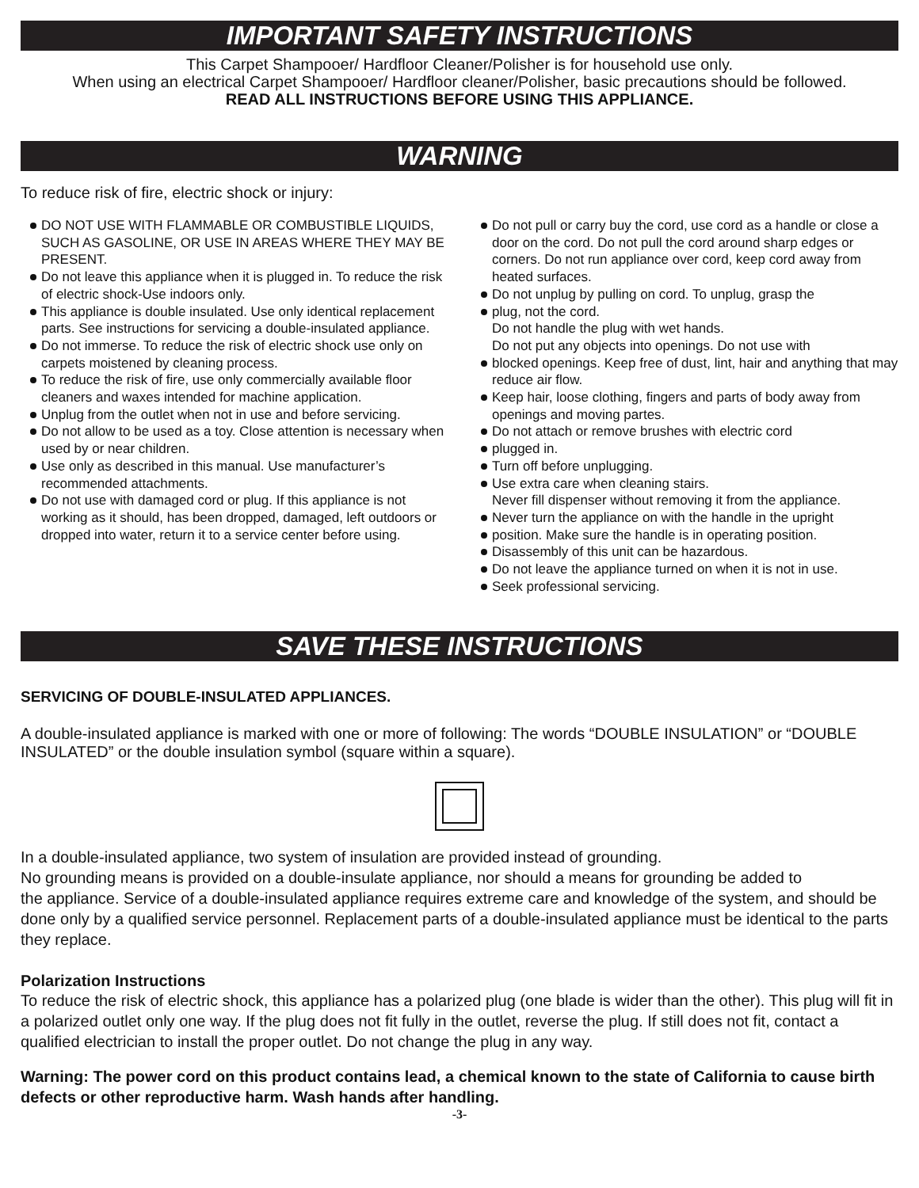IMPORTANT SAFETY INSTRUCTIONS
This Carpet Shampooer/ Hardfloor Cleaner/Polisher is for household use only.
When using an electrical Carpet Shampooer/ Hardfloor cleaner/Polisher, basic precautions should be followed.
READ ALL INSTRUCTIONS BEFORE USING THIS APPLIANCE.
WARNING
To reduce risk of fire, electric shock or injury:
DO NOT USE WITH FLAMMABLE OR COMBUSTIBLE LIQUIDS, SUCH AS GASOLINE, OR USE IN AREAS WHERE THEY MAY BE PRESENT.
Do not leave this appliance when it is plugged in. To reduce the risk of electric shock-Use indoors only.
This appliance is double insulated. Use only identical replacement parts. See instructions for servicing a double-insulated appliance.
Do not immerse. To reduce the risk of electric shock use only on carpets moistened by cleaning process.
To reduce the risk of fire, use only commercially available floor cleaners and waxes intended for machine application.
Unplug from the outlet when not in use and before servicing.
Do not allow to be used as a toy. Close attention is necessary when used by or near children.
Use only as described in this manual. Use manufacturer’s recommended attachments.
Do not use with damaged cord or plug. If this appliance is not working as it should, has been dropped, damaged, left outdoors or dropped into water, return it to a service center before using.
Do not pull or carry buy the cord, use cord as a handle or close a door on the cord. Do not pull the cord around sharp edges or corners. Do not run appliance over cord, keep cord away from heated surfaces.
Do not unplug by pulling on cord. To unplug, grasp the
plug, not the cord.
Do not handle the plug with wet hands.
Do not put any objects into openings. Do not use with
blocked openings. Keep free of dust, lint, hair and anything that may reduce air flow.
Keep hair, loose clothing, fingers and parts of body away from openings and moving partes.
Do not attach or remove brushes with electric cord
plugged in.
Turn off before unplugging.
Use extra care when cleaning stairs.
Never fill dispenser without removing it from the appliance.
Never turn the appliance on with the handle in the upright
position. Make sure the handle is in operating position.
Disassembly of this unit can be hazardous.
Do not leave the appliance turned on when it is not in use.
Seek professional servicing.
SAVE THESE INSTRUCTIONS
SERVICING OF DOUBLE-INSULATED APPLIANCES.
A double-insulated appliance is marked with one or more of following: The words “DOUBLE INSULATION” or “DOUBLE INSULATED” or the double insulation symbol (square within a square).
In a double-insulated appliance, two system of insulation are provided instead of grounding.
No grounding means is provided on a double-insulate appliance, nor should a means for grounding be added to
the appliance. Service of a double-insulated appliance requires extreme care and knowledge of the system, and should be done only by a qualified service personnel. Replacement parts of a double-insulated appliance must be identical to the parts they replace.
Polarization Instructions
To reduce the risk of electric shock, this appliance has a polarized plug (one blade is wider than the other). This plug will fit in a polarized outlet only one way. If the plug does not fit fully in the outlet, reverse the plug. If still does not fit, contact a qualified electrician to install the proper outlet. Do not change the plug in any way.
Warning: The power cord on this product contains lead, a chemical known to the state of California to cause birth defects or other reproductive harm. Wash hands after handling.
-3-